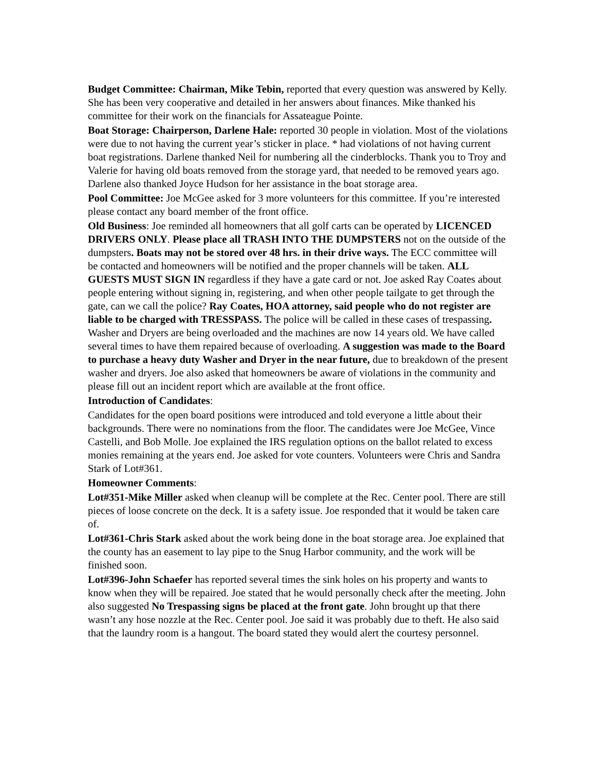Budget Committee: Chairman, Mike Tebin, reported that every question was answered by Kelly. She has been very cooperative and detailed in her answers about finances. Mike thanked his committee for their work on the financials for Assateague Pointe.
Boat Storage: Chairperson, Darlene Hale: reported 30 people in violation. Most of the violations were due to not having the current year’s sticker in place. * had violations of not having current boat registrations. Darlene thanked Neil for numbering all the cinderblocks. Thank you to Troy and Valerie for having old boats removed from the storage yard, that needed to be removed years ago. Darlene also thanked Joyce Hudson for her assistance in the boat storage area.
Pool Committee: Joe McGee asked for 3 more volunteers for this committee. If you’re interested please contact any board member of the front office.
Old Business: Joe reminded all homeowners that all golf carts can be operated by LICENCED DRIVERS ONLY. Please place all TRASH INTO THE DUMPSTERS not on the outside of the dumpsters. Boats may not be stored over 48 hrs. in their drive ways. The ECC committee will be contacted and homeowners will be notified and the proper channels will be taken. ALL GUESTS MUST SIGN IN regardless if they have a gate card or not. Joe asked Ray Coates about people entering without signing in, registering, and when other people tailgate to get through the gate, can we call the police? Ray Coates, HOA attorney, said people who do not register are liable to be charged with TRESSPASS. The police will be called in these cases of trespassing. Washer and Dryers are being overloaded and the machines are now 14 years old. We have called several times to have them repaired because of overloading. A suggestion was made to the Board to purchase a heavy duty Washer and Dryer in the near future, due to breakdown of the present washer and dryers. Joe also asked that homeowners be aware of violations in the community and please fill out an incident report which are available at the front office.
Introduction of Candidates:
Candidates for the open board positions were introduced and told everyone a little about their backgrounds. There were no nominations from the floor. The candidates were Joe McGee, Vince Castelli, and Bob Molle. Joe explained the IRS regulation options on the ballot related to excess monies remaining at the years end. Joe asked for vote counters. Volunteers were Chris and Sandra Stark of Lot#361.
Homeowner Comments:
Lot#351-Mike Miller asked when cleanup will be complete at the Rec. Center pool. There are still pieces of loose concrete on the deck. It is a safety issue. Joe responded that it would be taken care of.
Lot#361-Chris Stark asked about the work being done in the boat storage area. Joe explained that the county has an easement to lay pipe to the Snug Harbor community, and the work will be finished soon.
Lot#396-John Schaefer has reported several times the sink holes on his property and wants to know when they will be repaired. Joe stated that he would personally check after the meeting. John also suggested No Trespassing signs be placed at the front gate. John brought up that there wasn’t any hose nozzle at the Rec. Center pool. Joe said it was probably due to theft. He also said that the laundry room is a hangout. The board stated they would alert the courtesy personnel.